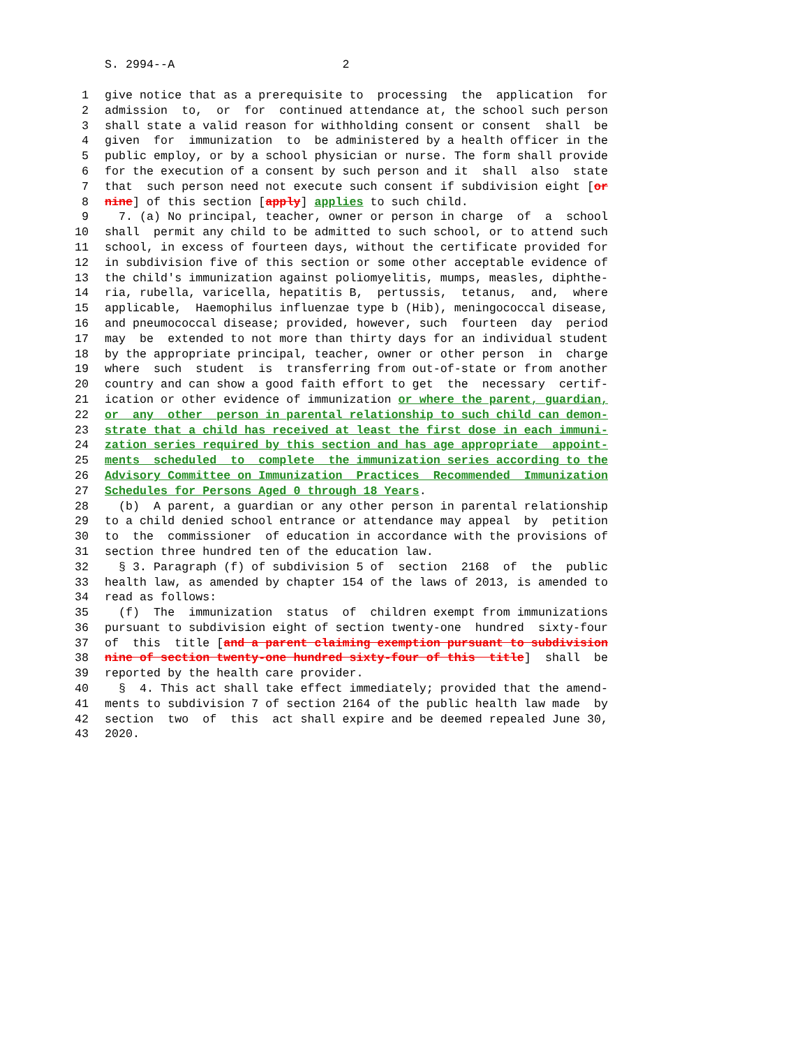S. 2994--A 2
1 give notice that as a prerequisite to processing the application for
2 admission to, or for continued attendance at, the school such person
3 shall state a valid reason for withholding consent or consent shall be
4 given for immunization to be administered by a health officer in the
5 public employ, or by a school physician or nurse. The form shall provide
6 for the execution of a consent by such person and it shall also state
7 that such person need not execute such consent if subdivision eight [or
8 nine] of this section [apply] applies to such child.
9 7. (a) No principal, teacher, owner or person in charge of a school
10 shall permit any child to be admitted to such school, or to attend such
11 school, in excess of fourteen days, without the certificate provided for
12 in subdivision five of this section or some other acceptable evidence of
13 the child's immunization against poliomyelitis, mumps, measles, diphthe-
14 ria, rubella, varicella, hepatitis B, pertussis, tetanus, and, where
15 applicable, Haemophilus influenzae type b (Hib), meningococcal disease,
16 and pneumococcal disease; provided, however, such fourteen day period
17 may be extended to not more than thirty days for an individual student
18 by the appropriate principal, teacher, owner or other person in charge
19 where such student is transferring from out-of-state or from another
20 country and can show a good faith effort to get the necessary certif-
21 ication or other evidence of immunization or where the parent, guardian,
22 or any other person in parental relationship to such child can demon-
23 strate that a child has received at least the first dose in each immuni-
24 zation series required by this section and has age appropriate appoint-
25 ments scheduled to complete the immunization series according to the
26 Advisory Committee on Immunization Practices Recommended Immunization
27 Schedules for Persons Aged 0 through 18 Years.
28 (b) A parent, a guardian or any other person in parental relationship
29 to a child denied school entrance or attendance may appeal by petition
30 to the commissioner of education in accordance with the provisions of
31 section three hundred ten of the education law.
32 § 3. Paragraph (f) of subdivision 5 of section 2168 of the public
33 health law, as amended by chapter 154 of the laws of 2013, is amended to
34 read as follows:
35 (f) The immunization status of children exempt from immunizations
36 pursuant to subdivision eight of section twenty-one hundred sixty-four
37 of this title [and a parent claiming exemption pursuant to subdivision
38 nine of section twenty-one hundred sixty-four of this title] shall be
39 reported by the health care provider.
40 § 4. This act shall take effect immediately; provided that the amend-
41 ments to subdivision 7 of section 2164 of the public health law made by
42 section two of this act shall expire and be deemed repealed June 30,
43 2020.